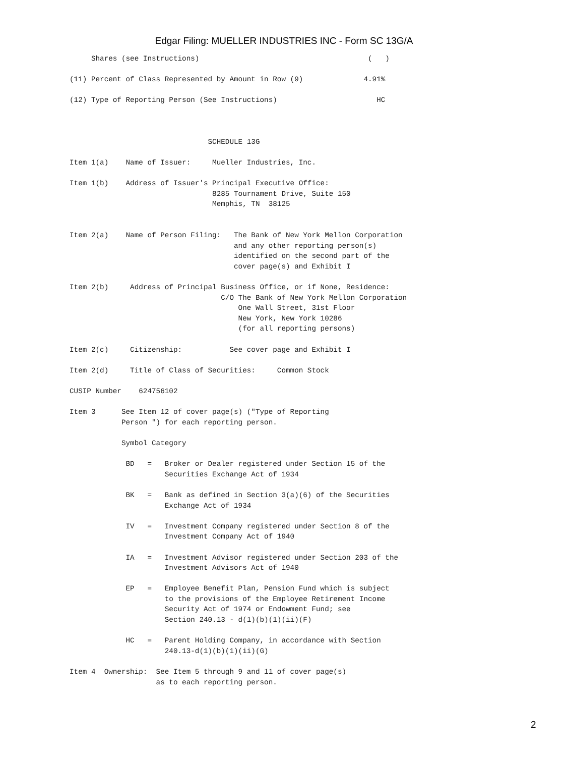Edgar Filing: MUELLER INDUSTRIES INC - Form SC 13G/A
     Shares (see Instructions)                                       (   )

(11) Percent of Class Represented by Amount in Row (9)              4.91%

(12) Type of Reporting Person (See Instructions)                       HC



                                SCHEDULE 13G

Item 1(a)    Name of Issuer:     Mueller Industries, Inc.

Item 1(b)    Address of Issuer's Principal Executive Office:
                                 8285 Tournament Drive, Suite 150
                                 Memphis, TN  38125


Item 2(a)    Name of Person Filing:   The Bank of New York Mellon Corporation
                                      and any other reporting person(s)
                                      identified on the second part of the
                                      cover page(s) and Exhibit I

Item 2(b)     Address of Principal Business Office, or if None, Residence:
                                   C/O The Bank of New York Mellon Corporation
                                       One Wall Street, 31st Floor
                                       New York, New York 10286
                                       (for all reporting persons)

Item 2(c)     Citizenship:           See cover page and Exhibit I

Item 2(d)     Title of Class of Securities:     Common Stock

CUSIP Number    624756102

Item 3      See Item 12 of cover page(s) ("Type of Reporting
            Person ") for each reporting person.

            Symbol Category

             BD   =   Broker or Dealer registered under Section 15 of the
                      Securities Exchange Act of 1934

             BK   =   Bank as defined in Section 3(a)(6) of the Securities
                      Exchange Act of 1934

             IV   =   Investment Company registered under Section 8 of the
                      Investment Company Act of 1940

             IA   =   Investment Advisor registered under Section 203 of the
                      Investment Advisors Act of 1940

             EP   =   Employee Benefit Plan, Pension Fund which is subject
                      to the provisions of the Employee Retirement Income
                      Security Act of 1974 or Endowment Fund; see
                      Section 240.13 - d(1)(b)(1)(ii)(F)

             HC   =   Parent Holding Company, in accordance with Section
                      240.13-d(1)(b)(1)(ii)(G)

Item 4  Ownership:  See Item 5 through 9 and 11 of cover page(s)
                    as to each reporting person.
2